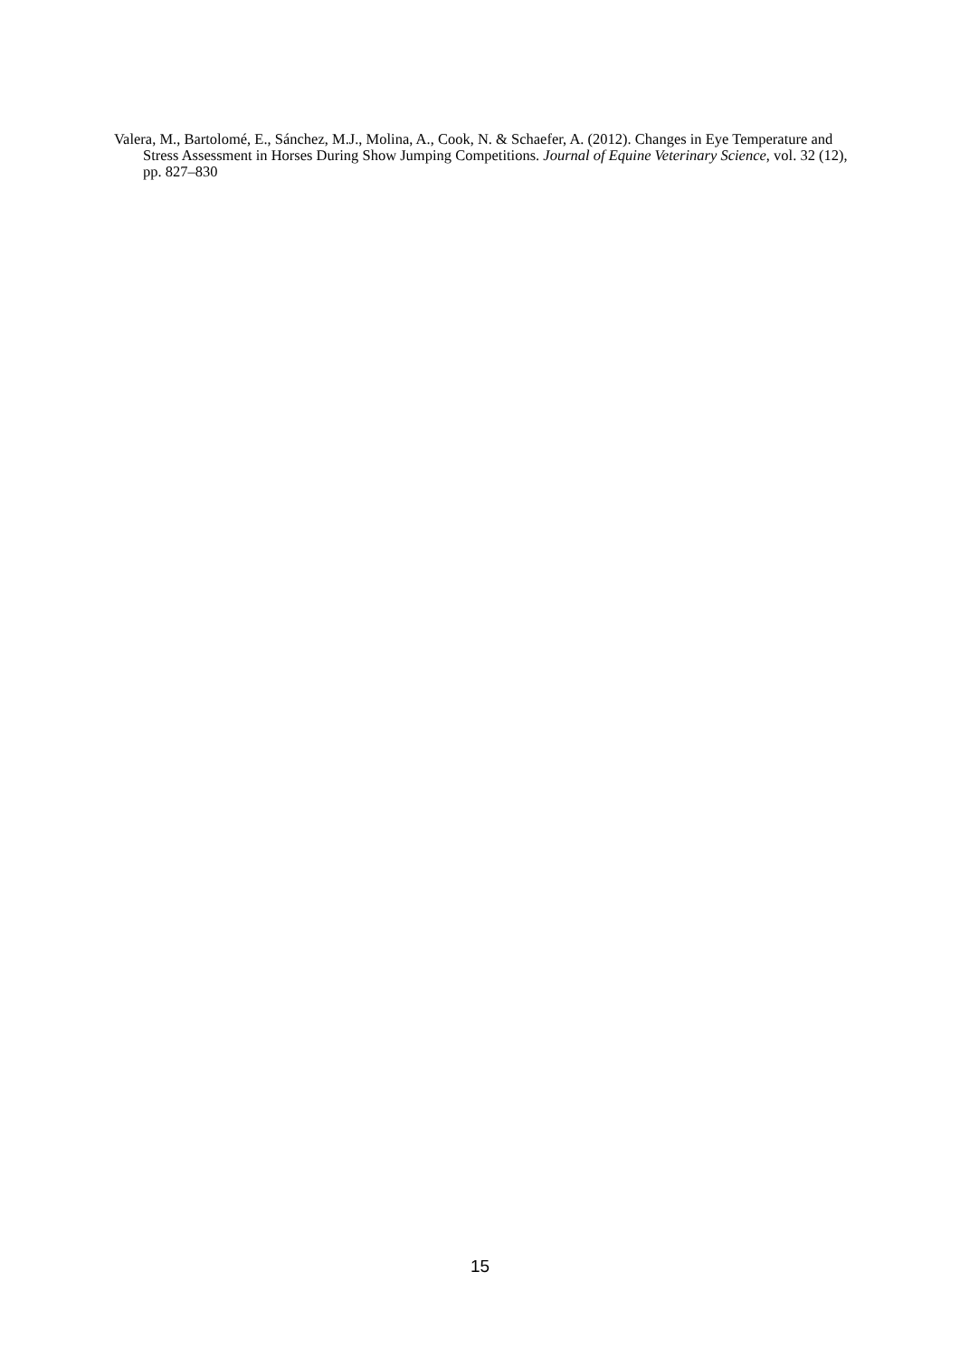Valera, M., Bartolomé, E., Sánchez, M.J., Molina, A., Cook, N. & Schaefer, A. (2012). Changes in Eye Temperature and Stress Assessment in Horses During Show Jumping Competitions. Journal of Equine Veterinary Science, vol. 32 (12), pp. 827–830
15